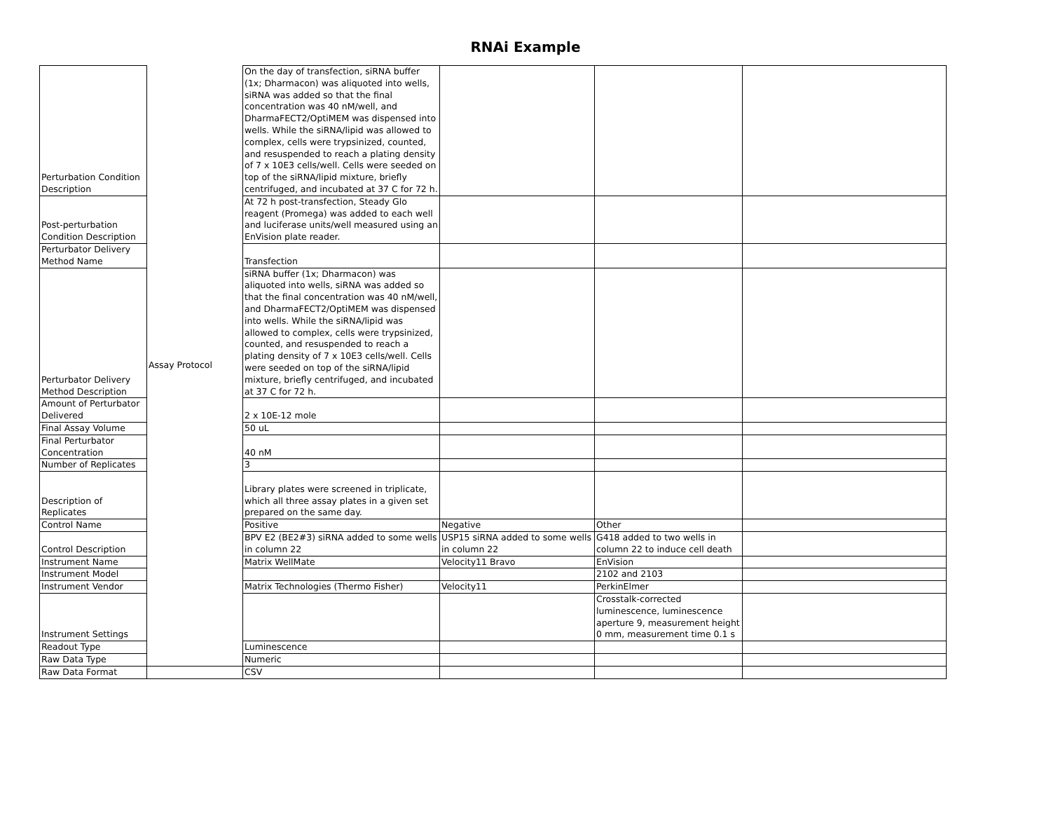RNAi Example
| Perturbation Condition Description | Assay Protocol | On the day of transfection, siRNA buffer (1x; Dharmacon) was aliquoted into wells, siRNA was added so that the final concentration was 40 nM/well, and DharmaFECT2/OptiMEM was dispensed into wells. While the siRNA/lipid was allowed to complex, cells were trypsinized, counted, and resuspended to reach a plating density of 7 x 10E3 cells/well. Cells were seeded on top of the siRNA/lipid mixture, briefly centrifuged, and incubated at 37 C for 72 h. | | | |
| Post-perturbation Condition Description | | At 72 h post-transfection, Steady Glo reagent (Promega) was added to each well and luciferase units/well measured using an EnVision plate reader. | | | |
| Perturbator Delivery Method Name | | Transfection | | | |
| Perturbator Delivery Method Description | | siRNA buffer (1x; Dharmacon) was aliquoted into wells, siRNA was added so that the final concentration was 40 nM/well, and DharmaFECT2/OptiMEM was dispensed into wells. While the siRNA/lipid was allowed to complex, cells were trypsinized, counted, and resuspended to reach a plating density of 7 x 10E3 cells/well. Cells were seeded on top of the siRNA/lipid mixture, briefly centrifuged, and incubated at 37 C for 72 h. | | | |
| Amount of Perturbator Delivered | | 2 x 10E-12 mole | | | |
| Final Assay Volume | | 50 uL | | | |
| Final Perturbator Concentration | | 40 nM | | | |
| Number of Replicates | | 3 | | | |
| Description of Replicates | | Library plates were screened in triplicate, which all three assay plates in a given set prepared on the same day. | | | |
| Control Name | | Positive | Negative | Other | |
| Control Description | | BPV E2 (BE2#3) siRNA added to some wells in column 22 | USP15 siRNA added to some wells in column 22 | G418 added to two wells in column 22 to induce cell death | |
| Instrument Name | | Matrix WellMate | Velocity11 Bravo | EnVision | |
| Instrument Model | | | | 2102 and 2103 | |
| Instrument Vendor | | Matrix Technologies (Thermo Fisher) | Velocity11 | PerkinElmer | |
| Instrument Settings | | | | Crosstalk-corrected luminescence, luminescence aperture 9, measurement height 0 mm, measurement time 0.1 s | |
| Readout Type | | Luminescence | | | |
| Raw Data Type | | Numeric | | | |
| Raw Data Format | | CSV | | | |